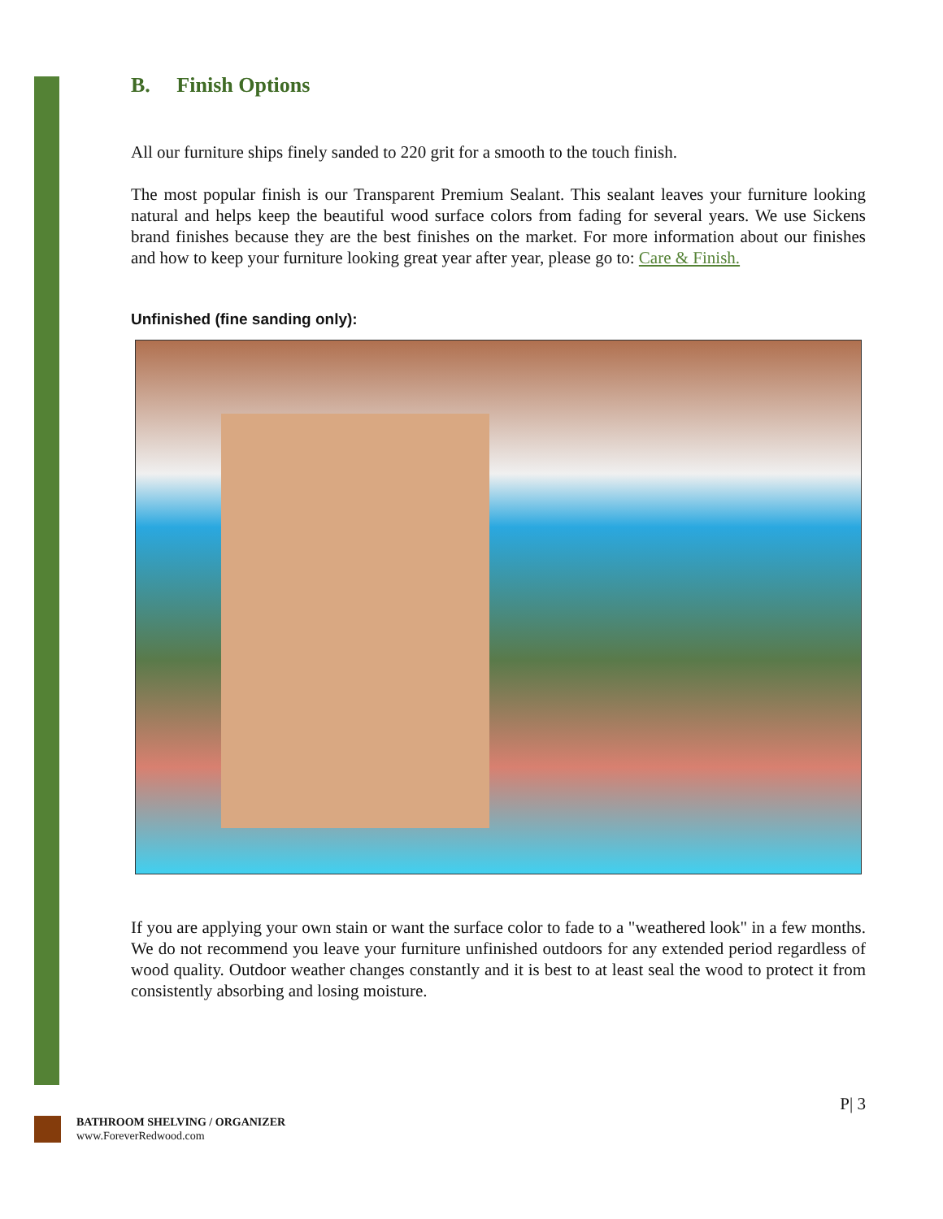B. Finish Options
All our furniture ships finely sanded to 220 grit for a smooth to the touch finish.
The most popular finish is our Transparent Premium Sealant. This sealant leaves your furniture looking natural and helps keep the beautiful wood surface colors from fading for several years. We use Sickens brand finishes because they are the best finishes on the market. For more information about our finishes and how to keep your furniture looking great year after year, please go to: Care & Finish.
Unfinished (fine sanding only):
If you are applying your own stain or want the surface color to fade to a "weathered look" in a few months. We do not recommend you leave your furniture unfinished outdoors for any extended period regardless of wood quality. Outdoor weather changes constantly and it is best to at least seal the wood to protect it from consistently absorbing and losing moisture.
P| 3
BATHROOM SHELVING / ORGANIZER
www.ForeverRedwood.com